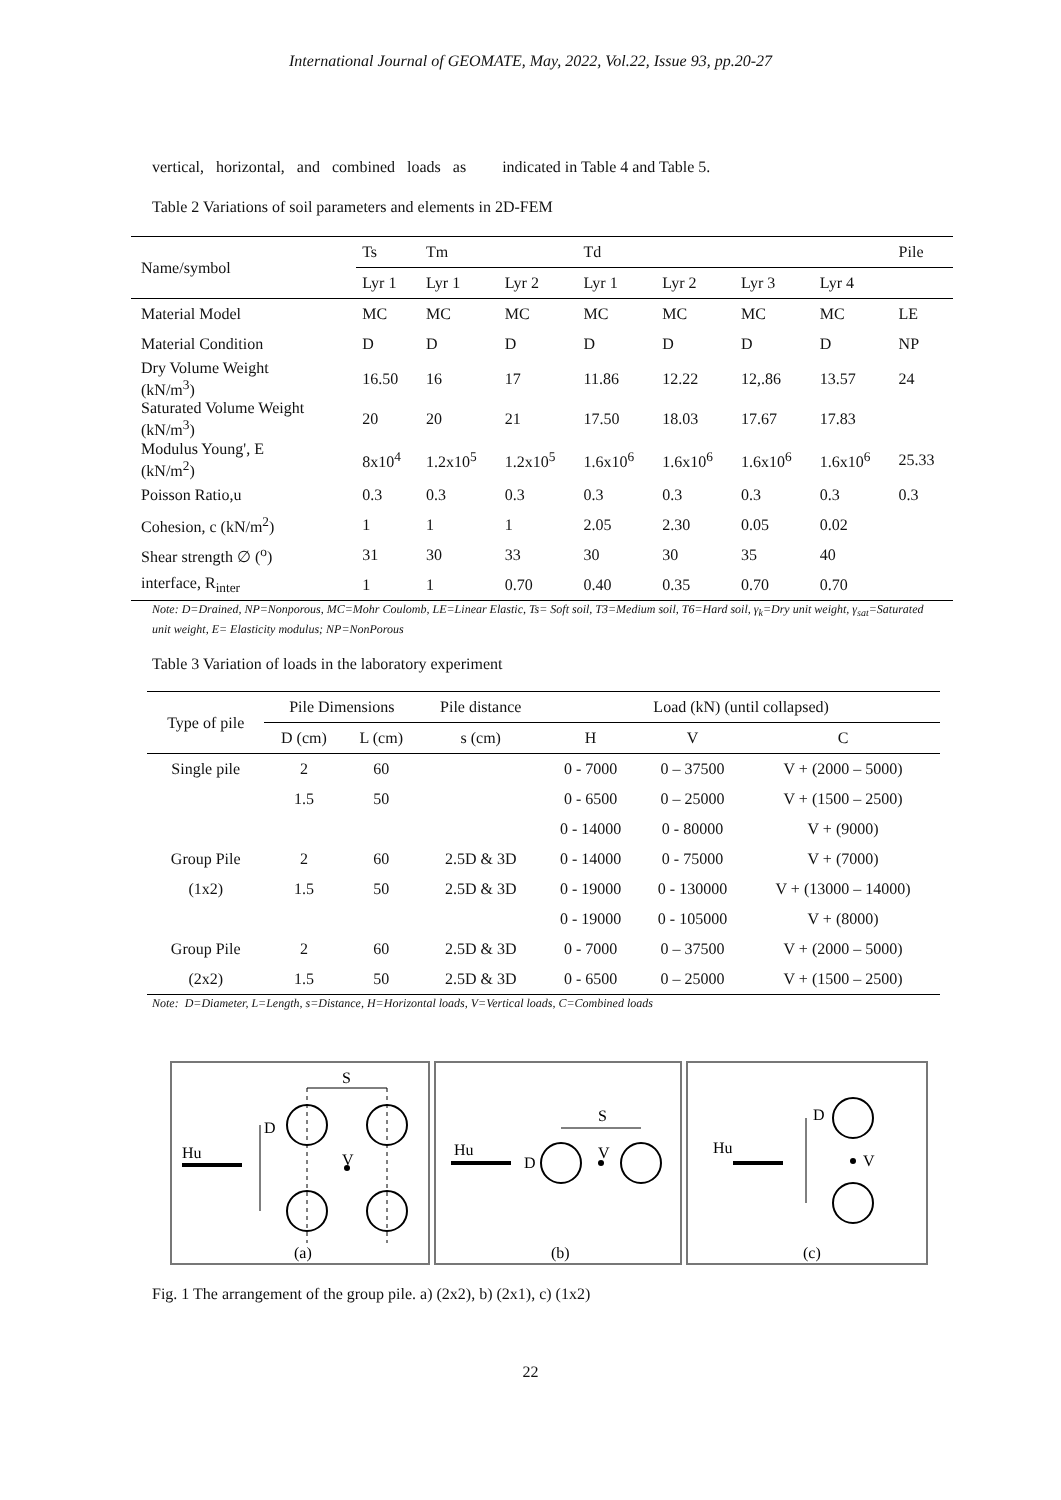International Journal of GEOMATE, May, 2022, Vol.22, Issue 93, pp.20-27
vertical, horizontal, and combined loads as indicated in Table 4 and Table 5.
Table 2 Variations of soil parameters and elements in 2D-FEM
| Name/symbol | Ts | Tm | | Td | | | | Pile |
| --- | --- | --- | --- | --- | --- | --- | --- | --- |
| | Lyr 1 | Lyr 1 | Lyr 2 | Lyr 1 | Lyr 2 | Lyr 3 | Lyr 4 | |
| Material Model | MC | MC | MC | MC | MC | MC | MC | LE |
| Material Condition | D | D | D | D | D | D | D | NP |
| Dry Volume Weight (kN/m<sup>3</sup>) | 16.50 | 16 | 17 | 11.86 | 12.22 | 12,.86 | 13.57 | 24 |
| Saturated Volume Weight (kN/m<sup>3</sup>) | 20 | 20 | 21 | 17.50 | 18.03 | 17.67 | 17.83 | |
| Modulus Young', E (kN/m<sup>2</sup>) | 8x10<sup>4</sup> | 1.2x10<sup>5</sup> | 1.2x10<sup>5</sup> | 1.6x10<sup>6</sup> | 1.6x10<sup>6</sup> | 1.6x10<sup>6</sup> | 1.6x10<sup>6</sup> | 25.33 |
| Poisson Ratio,u | 0.3 | 0.3 | 0.3 | 0.3 | 0.3 | 0.3 | 0.3 | 0.3 |
| Cohesion, c (kN/m<sup>2</sup>) | 1 | 1 | 1 | 2.05 | 2.30 | 0.05 | 0.02 | |
| Shear strength ∅ (<sup>o</sup>) | 31 | 30 | 33 | 30 | 30 | 35 | 40 | |
| interface, R<sub>inter</sub> | 1 | 1 | 0.70 | 0.40 | 0.35 | 0.70 | 0.70 | |
Note: D=Drained, NP=Nonporous, MC=Mohr Coulomb, LE=Linear Elastic, Ts= Soft soil, T3=Medium soil, T6=Hard soil, γ<sub>k</sub>=Dry unit weight, γ<sub>sat</sub>=Saturated unit weight, E= Elasticity modulus; NP=NonPorous
Table 3 Variation of loads in the laboratory experiment
| Type of pile | Pile Dimensions | | Pile distance | Load (kN) (until collapsed) | | |
| --- | --- | --- | --- | --- | --- | --- |
| | D (cm) | L (cm) | s (cm) | H | V | C |
| Single pile | 2 | 60 | | 0 - 7000 | 0 – 37500 | V + (2000 – 5000) |
| | 1.5 | 50 | | 0 - 6500 | 0 – 25000 | V + (1500 – 2500) |
| | | | | 0 - 14000 | 0 - 80000 | V + (9000) |
| Group Pile | 2 | 60 | 2.5D & 3D | 0 - 14000 | 0 - 75000 | V + (7000) |
| (1x2) | 1.5 | 50 | 2.5D & 3D | 0 - 19000 | 0 - 130000 | V + (13000 – 14000) |
| | | | | 0 - 19000 | 0 - 105000 | V + (8000) |
| Group Pile | 2 | 60 | 2.5D & 3D | 0 - 7000 | 0 – 37500 | V + (2000 – 5000) |
| (2x2) | 1.5 | 50 | 2.5D & 3D | 0 - 6500 | 0 – 25000 | V + (1500 – 2500) |
Note: D=Diameter, L=Length, s=Distance, H=Horizontal loads, V=Vertical loads, C=Combined loads
Hu
S
D
V
(a)
Hu
S
D
V
(b)
Hu
D
V
(c)
Fig. 1 The arrangement of the group pile. a) (2x2), b) (2x1), c) (1x2)
22